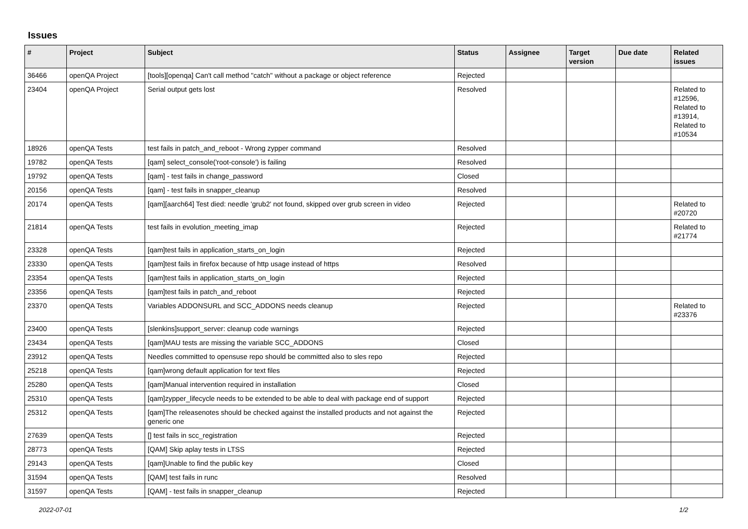Issues
| # | Project | Subject | Status | Assignee | Target version | Due date | Related issues |
| --- | --- | --- | --- | --- | --- | --- | --- |
| 36466 | openQA Project | [tools][openqa] Can't call method "catch" without a package or object reference | Rejected | | | | |
| 23404 | openQA Project | Serial output gets lost | Resolved | | | | Related to #12596, Related to #13914, Related to #10534 |
| 18926 | openQA Tests | test fails in patch_and_reboot - Wrong zypper command | Resolved | | | | |
| 19782 | openQA Tests | [qam] select_console('root-console') is failing | Resolved | | | | |
| 19792 | openQA Tests | [qam] - test fails in change_password | Closed | | | | |
| 20156 | openQA Tests | [qam] - test fails in snapper_cleanup | Resolved | | | | |
| 20174 | openQA Tests | [qam][aarch64] Test died: needle 'grub2' not found, skipped over grub screen in video | Rejected | | | | Related to #20720 |
| 21814 | openQA Tests | test fails in evolution_meeting_imap | Rejected | | | | Related to #21774 |
| 23328 | openQA Tests | [qam]test fails in application_starts_on_login | Rejected | | | | |
| 23330 | openQA Tests | [qam]test fails in firefox because of http usage instead of https | Resolved | | | | |
| 23354 | openQA Tests | [qam]test fails in application_starts_on_login | Rejected | | | | |
| 23356 | openQA Tests | [qam]test fails in patch_and_reboot | Rejected | | | | |
| 23370 | openQA Tests | Variables ADDONSURL and SCC_ADDONS needs cleanup | Rejected | | | | Related to #23376 |
| 23400 | openQA Tests | [slenkins]support_server: cleanup code warnings | Rejected | | | | |
| 23434 | openQA Tests | [qam]MAU tests are missing the variable SCC_ADDONS | Closed | | | | |
| 23912 | openQA Tests | Needles committed to opensuse repo should be committed also to sles repo | Rejected | | | | |
| 25218 | openQA Tests | [qam]wrong default application for text files | Rejected | | | | |
| 25280 | openQA Tests | [qam]Manual intervention required in installation | Closed | | | | |
| 25310 | openQA Tests | [qam]zypper_lifecycle needs to be extended to be able to deal with package end of support | Rejected | | | | |
| 25312 | openQA Tests | [qam]The releasenotes should be checked against the installed products and not against the generic one | Rejected | | | | |
| 27639 | openQA Tests | [] test fails in scc_registration | Rejected | | | | |
| 28773 | openQA Tests | [QAM] Skip aplay tests in LTSS | Rejected | | | | |
| 29143 | openQA Tests | [qam]Unable to find the public key | Closed | | | | |
| 31594 | openQA Tests | [QAM] test fails in runc | Resolved | | | | |
| 31597 | openQA Tests | [QAM] - test fails in snapper_cleanup | Rejected | | | | |
2022-07-01 1/2